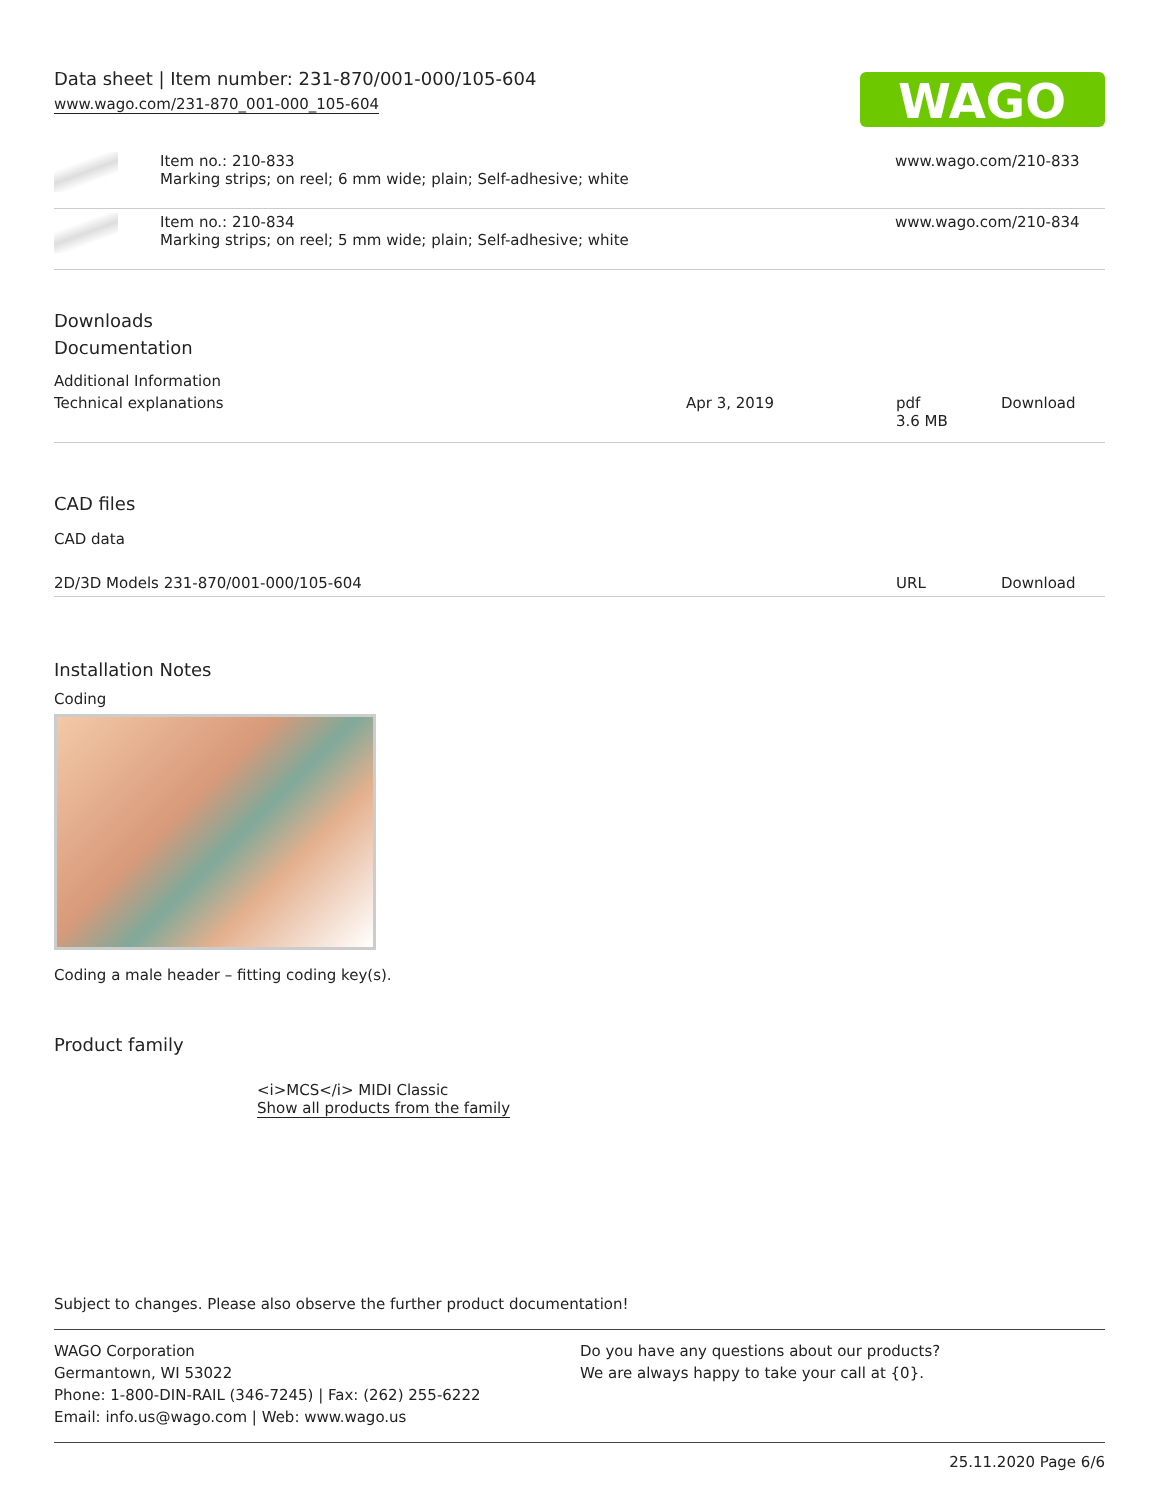Data sheet | Item number: 231-870/001-000/105-604
www.wago.com/231-870_001-000_105-604
WAGO
| | Item no.: 210-833 Marking strips; on reel; 6 mm wide; plain; Self-adhesive; white | www.wago.com/210-833 |
| | Item no.: 210-834 Marking strips; on reel; 5 mm wide; plain; Self-adhesive; white | www.wago.com/210-834 |
Downloads
Documentation
Additional Information
| Technical explanations | Apr 3, 2019 | pdf 3.6 MB | Download |
CAD files
CAD data
| 2D/3D Models 231-870/001-000/105-604 | URL | Download |
Installation Notes
Coding
Coding a male header – fitting coding key(s).
Product family
<i>MCS</i> MIDI Classic
Show all products from the family
Subject to changes. Please also observe the further product documentation!
WAGO Corporation
Germantown, WI 53022
Phone: 1-800-DIN-RAIL (346-7245) | Fax: (262) 255-6222
Email: info.us@wago.com | Web: www.wago.us
Do you have any questions about our products?
We are always happy to take your call at {0}.
25.11.2020 Page 6/6